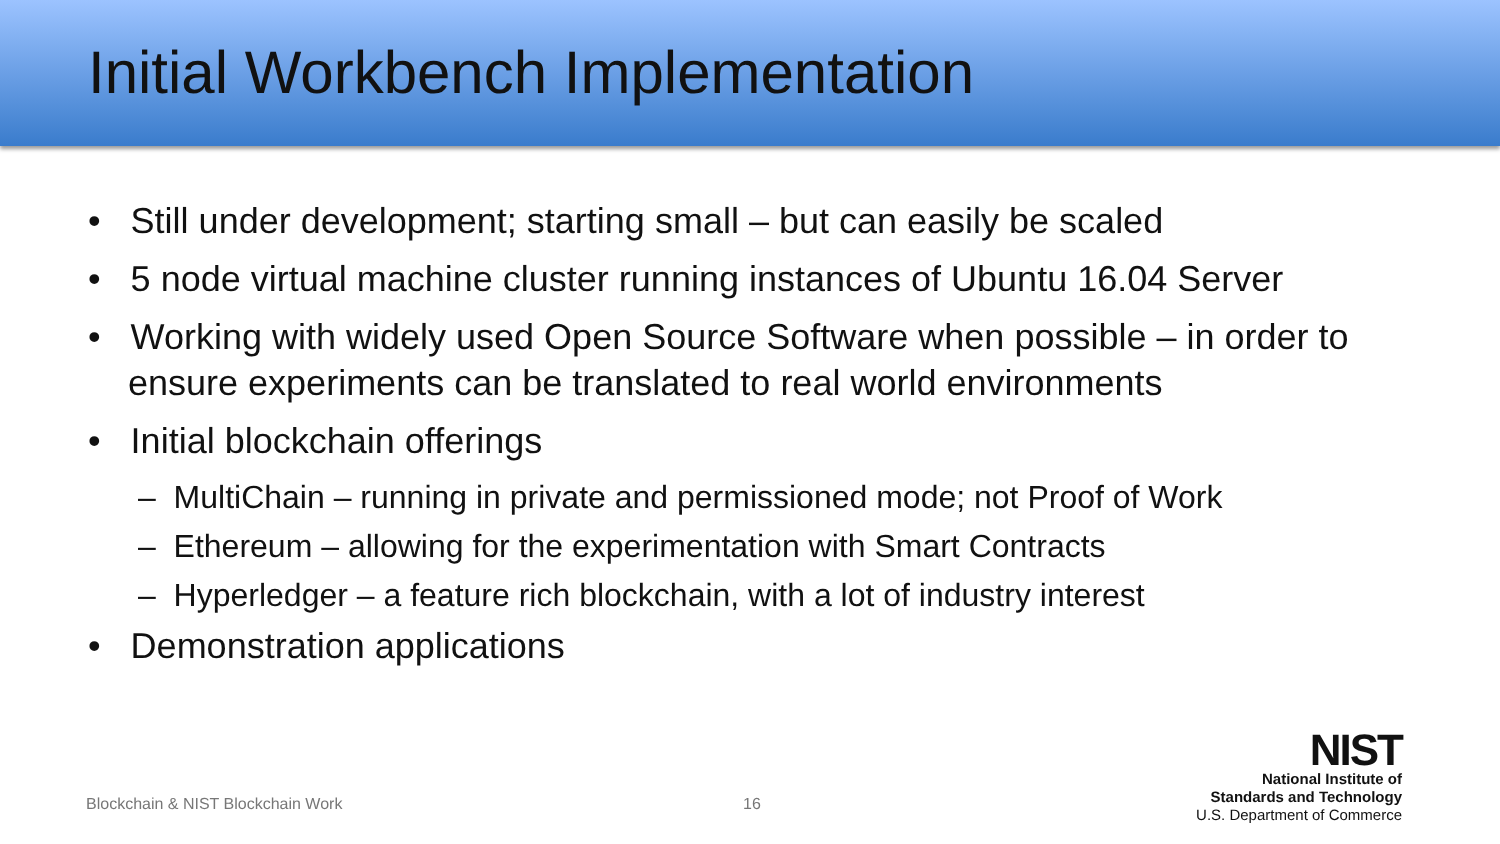Initial Workbench Implementation
• Still under development; starting small – but can easily be scaled
• 5 node virtual machine cluster running instances of Ubuntu 16.04 Server
• Working with widely used Open Source Software when possible – in order to ensure experiments can be translated to real world environments
• Initial blockchain offerings
– MultiChain – running in private and permissioned mode; not Proof of Work
– Ethereum – allowing for the experimentation with Smart Contracts
– Hyperledger – a feature rich blockchain, with a lot of industry interest
• Demonstration applications
Blockchain & NIST Blockchain Work
16
NIST
National Institute of
Standards and Technology
U.S. Department of Commerce